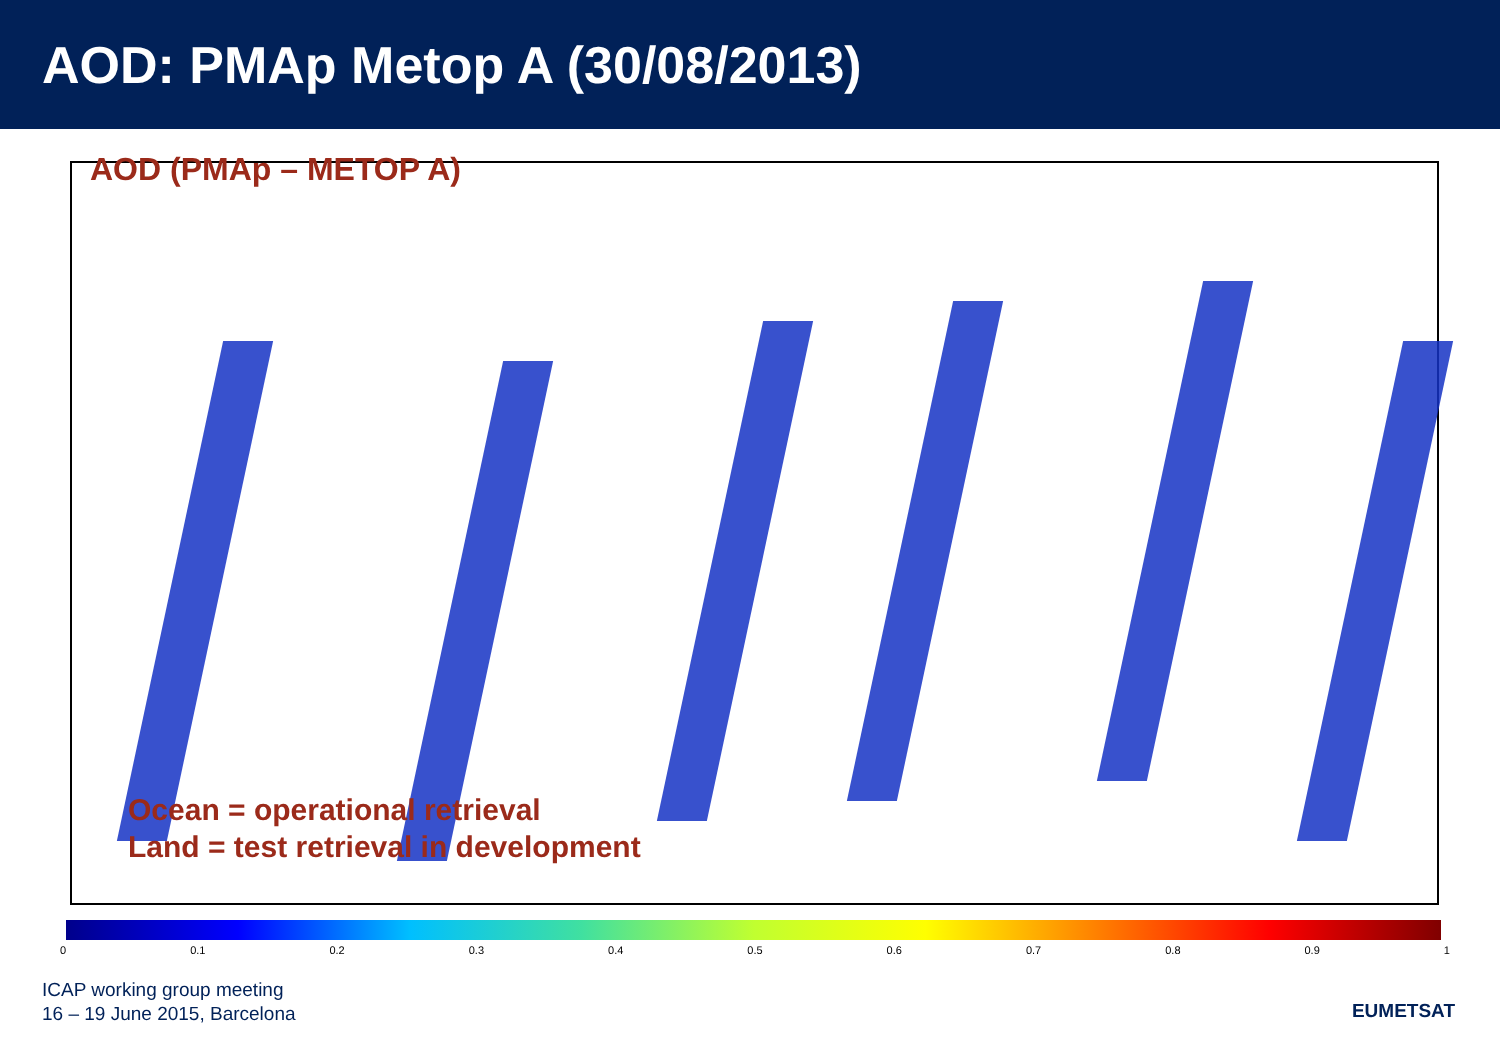AOD: PMAp Metop A (30/08/2013)
AOD (PMAp – METOP A)
Ocean = operational retrieval
Land = test retrieval in development
0 0.1 0.2 0.3 0.4 0.5 0.6 0.7 0.8 0.9 1
ICAP working group meeting
16 – 19 June 2015, Barcelona
EUMETSAT